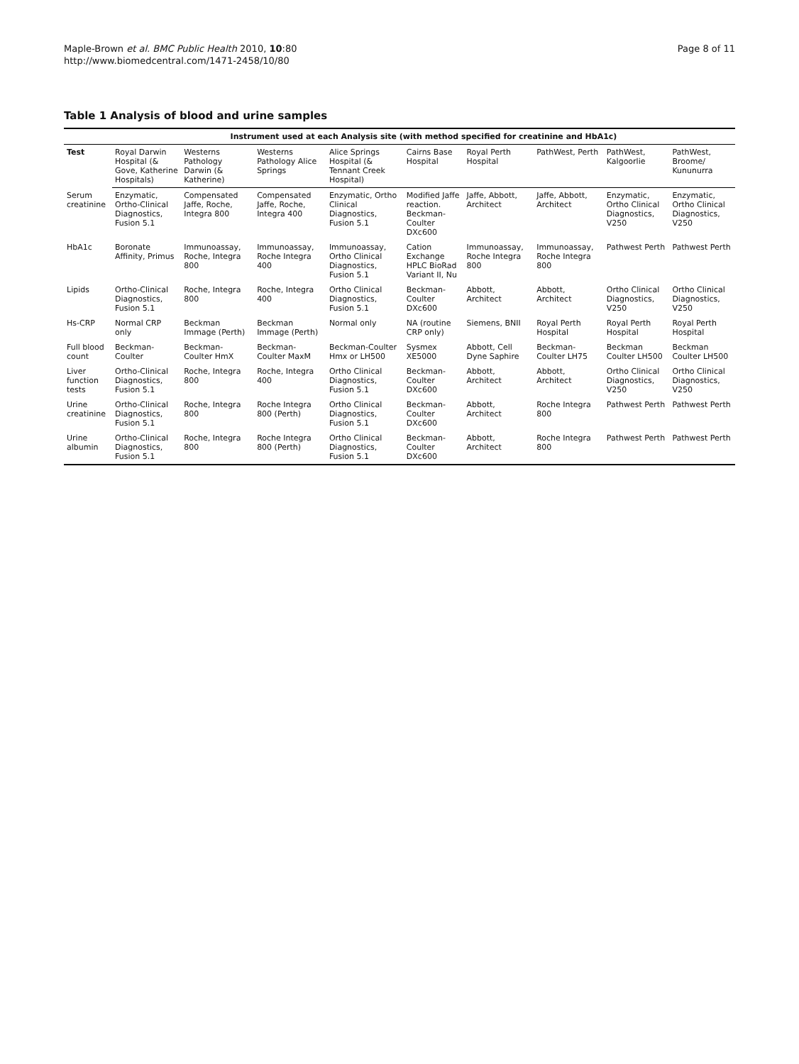Maple-Brown et al. BMC Public Health 2010, 10:80
http://www.biomedcentral.com/1471-2458/10/80
Page 8 of 11
Table 1 Analysis of blood and urine samples
| | Instrument used at each Analysis site (with method specified for creatinine and HbA1c) | | | | | | | | |
| --- | --- | --- | --- | --- | --- | --- | --- | --- | --- |
| Test | Royal Darwin Hospital (& Gove, Katherine Hospitals) | Westerns Pathology Darwin (& Katherine) | Westerns Pathology Alice Springs | Alice Springs Hospital (& Tennant Creek Hospital) | Cairns Base Hospital | Royal Perth Hospital | PathWest, Perth | PathWest, Kalgoorlie | PathWest, Broome/ Kununurra |
| Serum creatinine | Enzymatic, Ortho-Clinical Diagnostics, Fusion 5.1 | Compensated Jaffe, Roche, Integra 800 | Compensated Jaffe, Roche, Integra 400 | Enzymatic, Ortho Clinical Diagnostics, Fusion 5.1 | Modified Jaffe reaction. Beckman-Coulter DXc600 | Jaffe, Abbott, Architect | Jaffe, Abbott, Architect | Enzymatic, Ortho Clinical Diagnostics, V250 | Enzymatic, Ortho Clinical Diagnostics, V250 |
| HbA1c | Boronate Affinity, Primus | Immunoassay, Roche, Integra 800 | Immunoassay, Roche Integra 400 | Immunoassay, Ortho Clinical Diagnostics, Fusion 5.1 | Cation Exchange HPLC BioRad Variant II, Nu | Immunoassay, Roche Integra 800 | Immunoassay, Roche Integra 800 | Pathwest Perth | Pathwest Perth |
| Lipids | Ortho-Clinical Diagnostics, Fusion 5.1 | Roche, Integra 800 | Roche, Integra 400 | Ortho Clinical Diagnostics, Fusion 5.1 | Beckman-Coulter DXc600 | Abbott, Architect | Abbott, Architect | Ortho Clinical Diagnostics, V250 | Ortho Clinical Diagnostics, V250 |
| Hs-CRP | Normal CRP only | Beckman Immage (Perth) | Beckman Immage (Perth) | Normal only | NA (routine CRP only) | Siemens, BNII | Royal Perth Hospital | Royal Perth Hospital | Royal Perth Hospital |
| Full blood count | Beckman-Coulter | Beckman-Coulter HmX | Beckman-Coulter MaxM | Beckman-Coulter Hmx or LH500 | Sysmex XE5000 | Abbott, Cell Dyne Saphire | Beckman-Coulter LH75 | Beckman Coulter LH500 | Beckman Coulter LH500 |
| Liver function tests | Ortho-Clinical Diagnostics, Fusion 5.1 | Roche, Integra 800 | Roche, Integra 400 | Ortho Clinical Diagnostics, Fusion 5.1 | Beckman-Coulter DXc600 | Abbott, Architect | Abbott, Architect | Ortho Clinical Diagnostics, V250 | Ortho Clinical Diagnostics, V250 |
| Urine creatinine | Ortho-Clinical Diagnostics, Fusion 5.1 | Roche, Integra 800 | Roche Integra 800 (Perth) | Ortho Clinical Diagnostics, Fusion 5.1 | Beckman-Coulter DXc600 | Abbott, Architect | Roche Integra 800 | Pathwest Perth | Pathwest Perth |
| Urine albumin | Ortho-Clinical Diagnostics, Fusion 5.1 | Roche, Integra 800 | Roche Integra 800 (Perth) | Ortho Clinical Diagnostics, Fusion 5.1 | Beckman-Coulter DXc600 | Abbott, Architect | Roche Integra 800 | Pathwest Perth | Pathwest Perth |